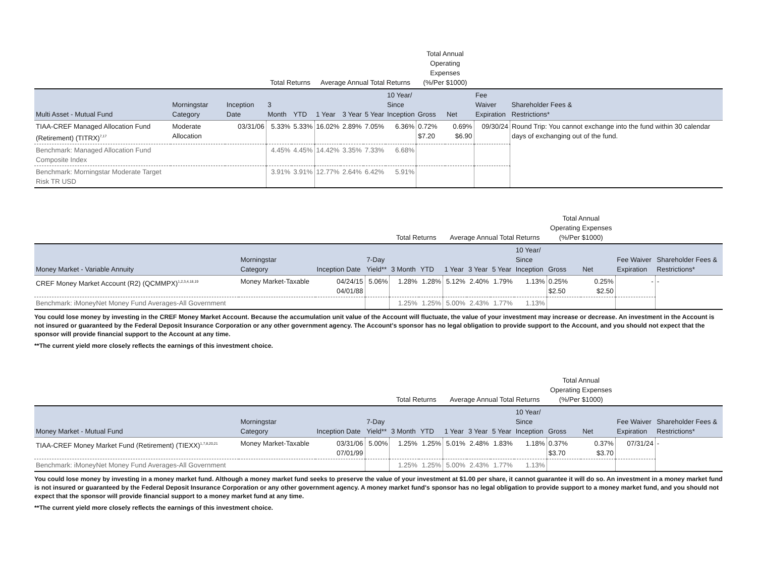| | | | Total Returns | | Average Annual Total Returns | | | | Total Annual Operating Expenses (%/Per $1000) | | | |
| --- | --- | --- | --- | --- | --- | --- | --- | --- | --- | --- | --- | --- |
| Multi Asset - Mutual Fund | Morningstar Category | Inception Date | 3 Month | YTD | 1 Year | 3 Year | 5 Year | 10 Year/ Since Inception | Gross | Net | Fee Waiver Expiration | Shareholder Fees & Restrictions* |
| TIAA-CREF Managed Allocation Fund (Retirement) (TITRX)<sup>7,17</sup> | Moderate Allocation | 03/31/06 | 5.33% | 5.33% | 16.02% | 2.89% | 7.05% | 6.36% | 0.72% $7.20 | 0.69% $6.90 | 09/30/24 | Round Trip: You cannot exchange into the fund within 30 calendar days of exchanging out of the fund. |
| Benchmark: Managed Allocation Fund Composite Index | | | 4.45% | 4.45% | 14.42% | 3.35% | 7.33% | 6.68% | | | | |
| Benchmark: Morningstar Moderate Target Risk TR USD | | | 3.91% | 3.91% | 12.77% | 2.64% | 6.42% | 5.91% | | | | |
| | | | | Total Returns | | Average Annual Total Returns | | | | Total Annual Operating Expenses (%/Per $1000) | | | |
| --- | --- | --- | --- | --- | --- | --- | --- | --- | --- | --- | --- | --- | --- |
| Money Market - Variable Annuity | Morningstar Category | Inception Date | 7-Day Yield** | 3 Month | YTD | 1 Year | 3 Year | 5 Year | 10 Year/ Since Inception | Gross | Net | Fee Waiver Expiration | Shareholder Fees & Restrictions* |
| CREF Money Market Account (R2) (QCMMPX)<sup>1,2,3,4,18,19</sup> | Money Market-Taxable | 04/24/15 04/01/88 | 5.06% | 1.28% | 1.28% | 5.12% | 2.40% | 1.79% | 1.13% | 0.25% $2.50 | 0.25% $2.50 | - | - |
| Benchmark: iMoneyNet Money Fund Averages-All Government | | | | 1.25% | 1.25% | 5.00% | 2.43% | 1.77% | 1.13% | | | | |
You could lose money by investing in the CREF Money Market Account. Because the accumulation unit value of the Account will fluctuate, the value of your investment may increase or decrease. An investment in the Account is not insured or guaranteed by the Federal Deposit Insurance Corporation or any other government agency. The Account's sponsor has no legal obligation to provide support to the Account, and you should not expect that the sponsor will provide financial support to the Account at any time.
**The current yield more closely reflects the earnings of this investment choice.
| | | | | Total Returns | | Average Annual Total Returns | | | | Total Annual Operating Expenses (%/Per $1000) | | | |
| --- | --- | --- | --- | --- | --- | --- | --- | --- | --- | --- | --- | --- | --- |
| Money Market - Mutual Fund | Morningstar Category | Inception Date | 7-Day Yield** | 3 Month | YTD | 1 Year | 3 Year | 5 Year | 10 Year/ Since Inception | Gross | Net | Fee Waiver Expiration | Shareholder Fees & Restrictions* |
| TIAA-CREF Money Market Fund (Retirement) (TIEXX)<sup>1,7,8,20,21</sup> | Money Market-Taxable | 03/31/06 07/01/99 | 5.00% | 1.25% | 1.25% | 5.01% | 2.48% | 1.83% | 1.18% | 0.37% $3.70 | 0.37% $3.70 | 07/31/24 | - |
| Benchmark: iMoneyNet Money Fund Averages-All Government | | | | 1.25% | 1.25% | 5.00% | 2.43% | 1.77% | 1.13% | | | | |
You could lose money by investing in a money market fund. Although a money market fund seeks to preserve the value of your investment at $1.00 per share, it cannot guarantee it will do so. An investment in a money market fund is not insured or guaranteed by the Federal Deposit Insurance Corporation or any other government agency. A money market fund's sponsor has no legal obligation to provide support to a money market fund, and you should not expect that the sponsor will provide financial support to a money market fund at any time.
**The current yield more closely reflects the earnings of this investment choice.